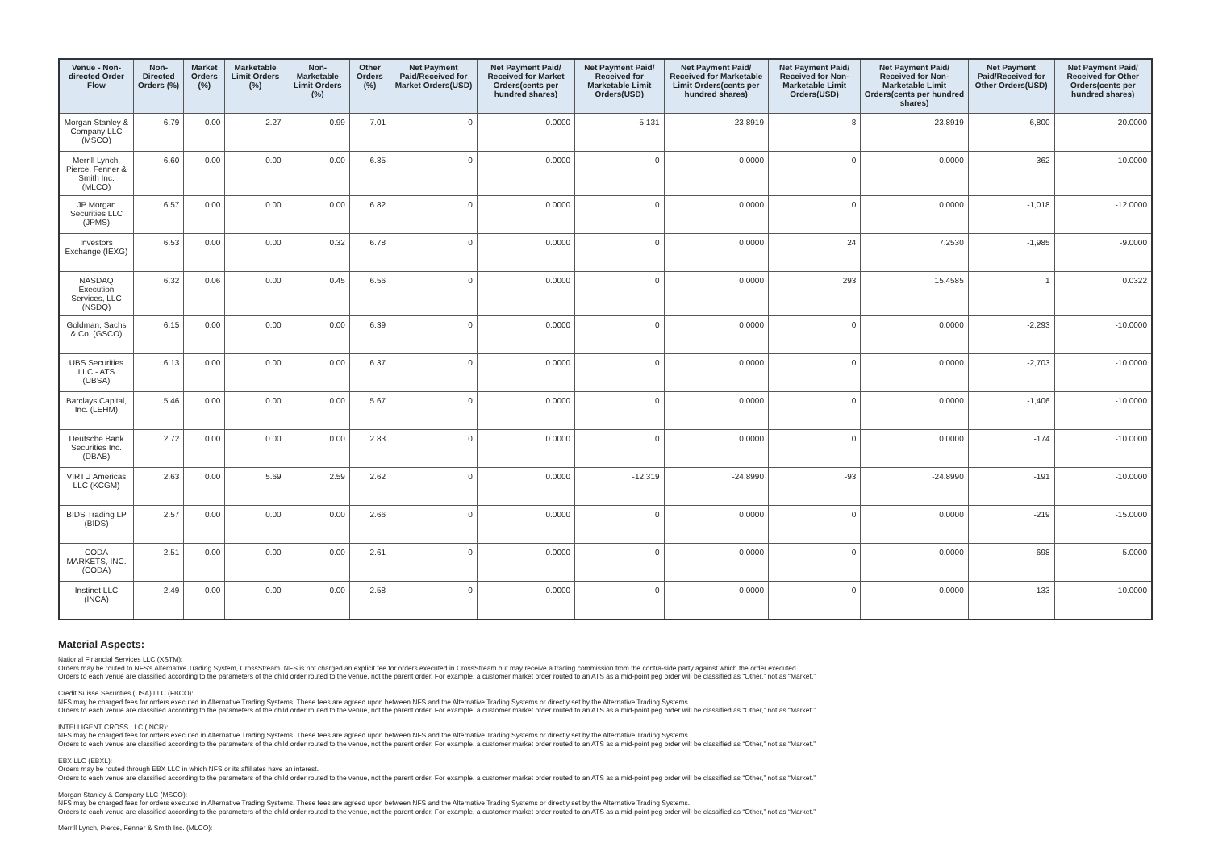| Venue - Non-directed Order Flow | Non-Directed Orders (%) | Market Orders (%) | Marketable Limit Orders (%) | Non-Marketable Limit Orders (%) | Other Orders (%) | Net Payment Paid/Received for Market Orders(USD) | Net Payment Paid/ Received for Market Orders(cents per hundred shares) | Net Payment Paid/ Received for Marketable Limit Orders(USD) | Net Payment Paid/ Received for Marketable Limit Orders(cents per hundred shares) | Net Payment Paid/ Received for Non-Marketable Limit Orders(USD) | Net Payment Paid/ Received for Non-Marketable Limit Orders(cents per hundred shares) | Net Payment Paid/Received for Other Orders(USD) | Net Payment Paid/ Received for Other Orders(cents per hundred shares) |
| --- | --- | --- | --- | --- | --- | --- | --- | --- | --- | --- | --- | --- | --- |
| Morgan Stanley & Company LLC (MSCO) | 6.79 | 0.00 | 2.27 | 0.99 | 7.01 | 0 | 0.0000 | -5,131 | -23.8919 | -8 | -23.8919 | -6,800 | -20.0000 |
| Merrill Lynch, Pierce, Fenner & Smith Inc. (MLCO) | 6.60 | 0.00 | 0.00 | 0.00 | 6.85 | 0 | 0.0000 | 0 | 0.0000 | 0 | 0.0000 | -362 | -10.0000 |
| JP Morgan Securities LLC (JPMS) | 6.57 | 0.00 | 0.00 | 0.00 | 6.82 | 0 | 0.0000 | 0 | 0.0000 | 0 | 0.0000 | -1,018 | -12.0000 |
| Investors Exchange (IEXG) | 6.53 | 0.00 | 0.00 | 0.32 | 6.78 | 0 | 0.0000 | 0 | 0.0000 | 24 | 7.2530 | -1,985 | -9.0000 |
| NASDAQ Execution Services, LLC (NSDQ) | 6.32 | 0.06 | 0.00 | 0.45 | 6.56 | 0 | 0.0000 | 0 | 0.0000 | 293 | 15.4585 | 1 | 0.0322 |
| Goldman, Sachs & Co. (GSCO) | 6.15 | 0.00 | 0.00 | 0.00 | 6.39 | 0 | 0.0000 | 0 | 0.0000 | 0 | 0.0000 | -2,293 | -10.0000 |
| UBS Securities LLC - ATS (UBSA) | 6.13 | 0.00 | 0.00 | 0.00 | 6.37 | 0 | 0.0000 | 0 | 0.0000 | 0 | 0.0000 | -2,703 | -10.0000 |
| Barclays Capital, Inc. (LEHM) | 5.46 | 0.00 | 0.00 | 0.00 | 5.67 | 0 | 0.0000 | 0 | 0.0000 | 0 | 0.0000 | -1,406 | -10.0000 |
| Deutsche Bank Securities Inc. (DBAB) | 2.72 | 0.00 | 0.00 | 0.00 | 2.83 | 0 | 0.0000 | 0 | 0.0000 | 0 | 0.0000 | -174 | -10.0000 |
| VIRTU Americas LLC (KCGM) | 2.63 | 0.00 | 5.69 | 2.59 | 2.62 | 0 | 0.0000 | -12,319 | -24.8990 | -93 | -24.8990 | -191 | -10.0000 |
| BIDS Trading LP (BIDS) | 2.57 | 0.00 | 0.00 | 0.00 | 2.66 | 0 | 0.0000 | 0 | 0.0000 | 0 | 0.0000 | -219 | -15.0000 |
| CODA MARKETS, INC. (CODA) | 2.51 | 0.00 | 0.00 | 0.00 | 2.61 | 0 | 0.0000 | 0 | 0.0000 | 0 | 0.0000 | -698 | -5.0000 |
| Instinet LLC (INCA) | 2.49 | 0.00 | 0.00 | 0.00 | 2.58 | 0 | 0.0000 | 0 | 0.0000 | 0 | 0.0000 | -133 | -10.0000 |
Material Aspects:
National Financial Services LLC (XSTM):
Orders may be routed to NFS's Alternative Trading System, CrossStream. NFS is not charged an explicit fee for orders executed in CrossStream but may receive a trading commission from the contra-side party against which the order executed.
Orders to each venue are classified according to the parameters of the child order routed to the venue, not the parent order. For example, a customer market order routed to an ATS as a mid-point peg order will be classified as “Other,” not as “Market.”
Credit Suisse Securities (USA) LLC (FBCO):
NFS may be charged fees for orders executed in Alternative Trading Systems. These fees are agreed upon between NFS and the Alternative Trading Systems or directly set by the Alternative Trading Systems.
Orders to each venue are classified according to the parameters of the child order routed to the venue, not the parent order. For example, a customer market order routed to an ATS as a mid-point peg order will be classified as “Other,” not as “Market.”
INTELLIGENT CROSS LLC (INCR):
NFS may be charged fees for orders executed in Alternative Trading Systems. These fees are agreed upon between NFS and the Alternative Trading Systems or directly set by the Alternative Trading Systems.
Orders to each venue are classified according to the parameters of the child order routed to the venue, not the parent order. For example, a customer market order routed to an ATS as a mid-point peg order will be classified as “Other,” not as “Market.”
EBX LLC (EBXL):
Orders may be routed through EBX LLC in which NFS or its affiliates have an interest.
Orders to each venue are classified according to the parameters of the child order routed to the venue, not the parent order. For example, a customer market order routed to an ATS as a mid-point peg order will be classified as “Other,” not as “Market.”
Morgan Stanley & Company LLC (MSCO):
NFS may be charged fees for orders executed in Alternative Trading Systems. These fees are agreed upon between NFS and the Alternative Trading Systems or directly set by the Alternative Trading Systems.
Orders to each venue are classified according to the parameters of the child order routed to the venue, not the parent order. For example, a customer market order routed to an ATS as a mid-point peg order will be classified as “Other,” not as “Market.”
Merrill Lynch, Pierce, Fenner & Smith Inc. (MLCO):